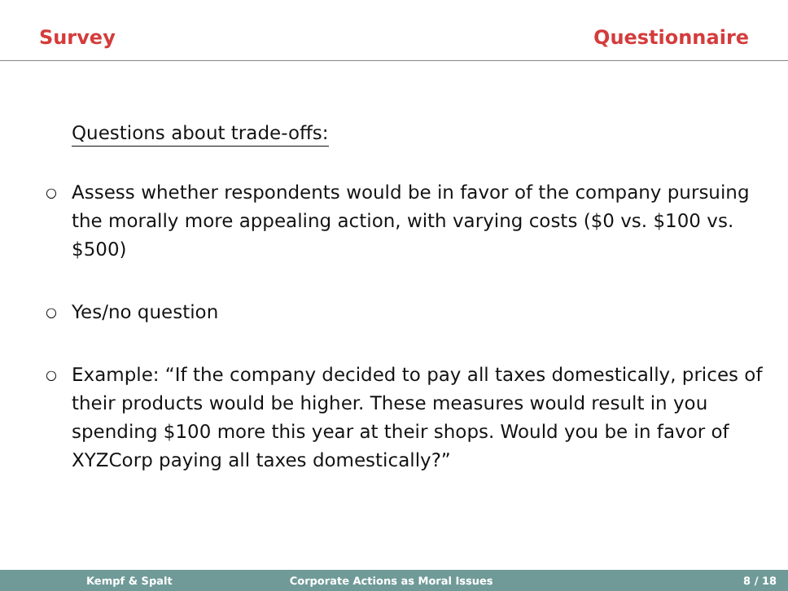Survey Questionnaire
Questions about trade-offs:
○ Assess whether respondents would be in favor of the company pursuing the morally more appealing action, with varying costs ($0 vs. $100 vs. $500)
○ Yes/no question
○ Example: “If the company decided to pay all taxes domestically, prices of their products would be higher. These measures would result in you spending $100 more this year at their shops. Would you be in favor of XYZCorp paying all taxes domestically?”
Kempf & Spalt Corporate Actions as Moral Issues 8 / 18